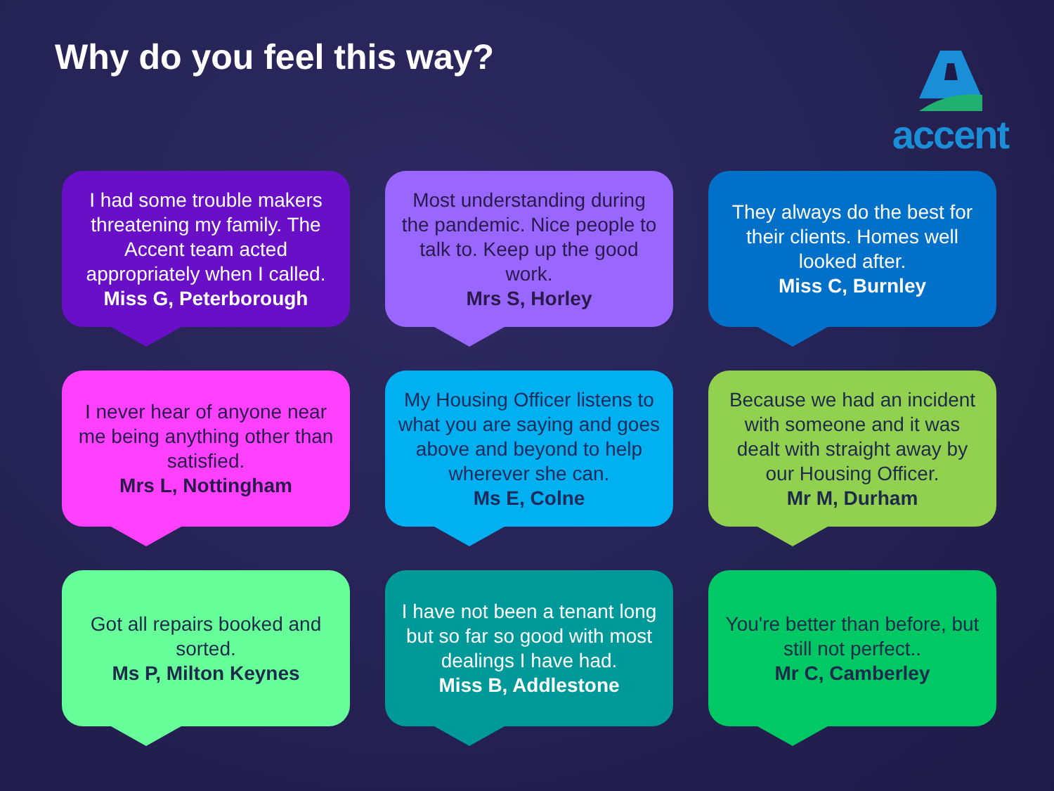Why do you feel this way? accent
I had some trouble makers threatening my family. The Accent team acted appropriately when I called.
Miss G, Peterborough
Most understanding during the pandemic. Nice people to talk to. Keep up the good work.
Mrs S, Horley
They always do the best for their clients. Homes well looked after.
Miss C, Burnley
I never hear of anyone near me being anything other than satisfied.
Mrs L, Nottingham
My Housing Officer listens to what you are saying and goes above and beyond to help wherever she can.
Ms E, Colne
Because we had an incident with someone and it was dealt with straight away by our Housing Officer.
Mr M, Durham
Got all repairs booked and sorted.
Ms P, Milton Keynes
I have not been a tenant long but so far so good with most dealings I have had.
Miss B, Addlestone
You're better than before, but still not perfect..
Mr C, Camberley